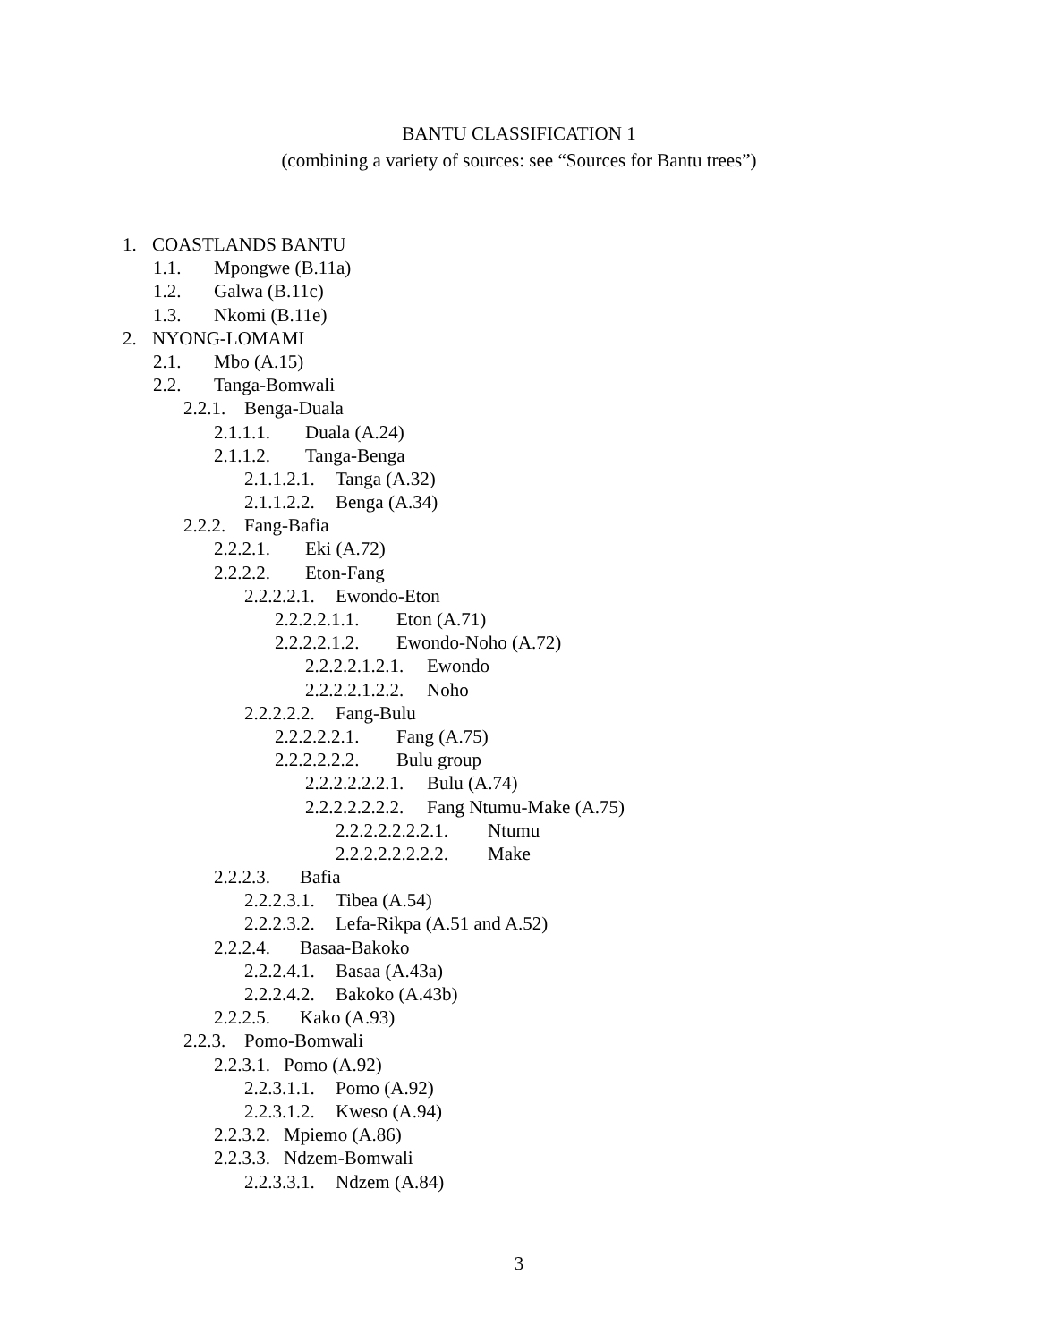BANTU CLASSIFICATION 1
(combining a variety of sources: see “Sources for Bantu trees”)
1. COASTLANDS BANTU
1.1. Mpongwe (B.11a)
1.2. Galwa (B.11c)
1.3. Nkomi (B.11e)
2. NYONG-LOMAMI
2.1. Mbo (A.15)
2.2. Tanga-Bomwali
2.2.1. Benga-Duala
2.1.1.1. Duala (A.24)
2.1.1.2. Tanga-Benga
2.1.1.2.1. Tanga (A.32)
2.1.1.2.2. Benga (A.34)
2.2.2. Fang-Bafia
2.2.2.1. Eki (A.72)
2.2.2.2. Eton-Fang
2.2.2.2.1. Ewondo-Eton
2.2.2.2.1.1. Eton (A.71)
2.2.2.2.1.2. Ewondo-Noho (A.72)
2.2.2.2.1.2.1. Ewondo
2.2.2.2.1.2.2. Noho
2.2.2.2.2. Fang-Bulu
2.2.2.2.2.1. Fang (A.75)
2.2.2.2.2.2. Bulu group
2.2.2.2.2.2.1. Bulu (A.74)
2.2.2.2.2.2.2. Fang Ntumu-Make (A.75)
2.2.2.2.2.2.2.1. Ntumu
2.2.2.2.2.2.2.2. Make
2.2.2.3. Bafia
2.2.2.3.1. Tibea (A.54)
2.2.2.3.2. Lefa-Rikpa (A.51 and A.52)
2.2.2.4. Basaa-Bakoko
2.2.2.4.1. Basaa (A.43a)
2.2.2.4.2. Bakoko (A.43b)
2.2.2.5. Kako (A.93)
2.2.3. Pomo-Bomwali
2.2.3.1. Pomo (A.92)
2.2.3.1.1. Pomo (A.92)
2.2.3.1.2. Kweso (A.94)
2.2.3.2. Mpiemo (A.86)
2.2.3.3. Ndzem-Bomwali
2.2.3.3.1. Ndzem (A.84)
3